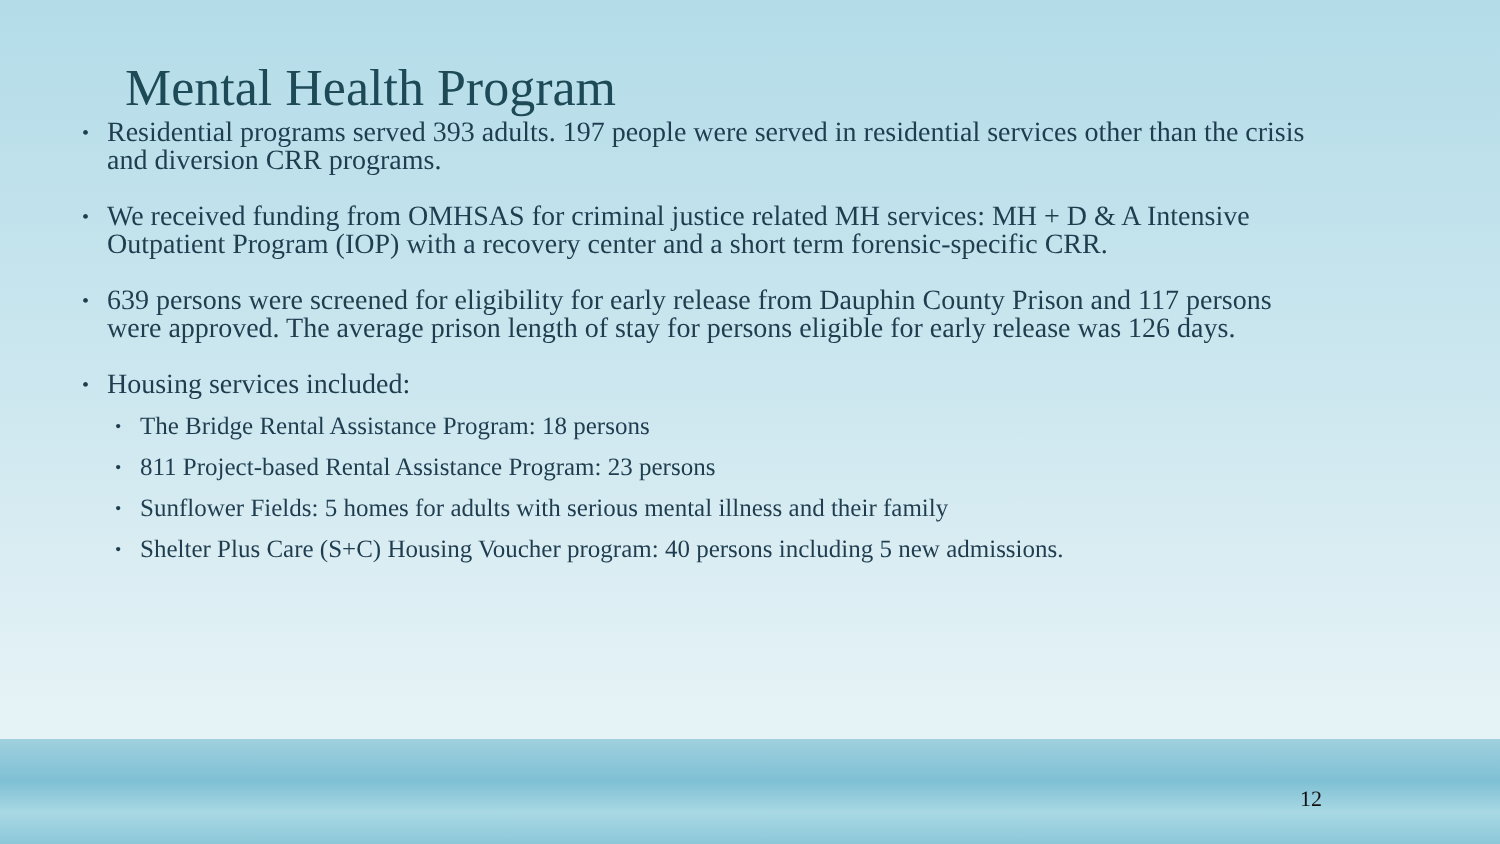Mental Health Program
• Residential programs served 393 adults. 197 people were served in residential services other than the crisis and diversion CRR programs.
• We received funding from OMHSAS for criminal justice related MH services: MH + D & A Intensive Outpatient Program (IOP) with a recovery center and a short term forensic-specific CRR.
• 639 persons were screened for eligibility for early release from Dauphin County Prison and 117 persons were approved. The average prison length of stay for persons eligible for early release was 126 days.
• Housing services included:
• The Bridge Rental Assistance Program: 18 persons
• 811 Project-based Rental Assistance Program: 23 persons
• Sunflower Fields: 5 homes for adults with serious mental illness and their family
• Shelter Plus Care (S+C) Housing Voucher program: 40 persons including 5 new admissions.
12